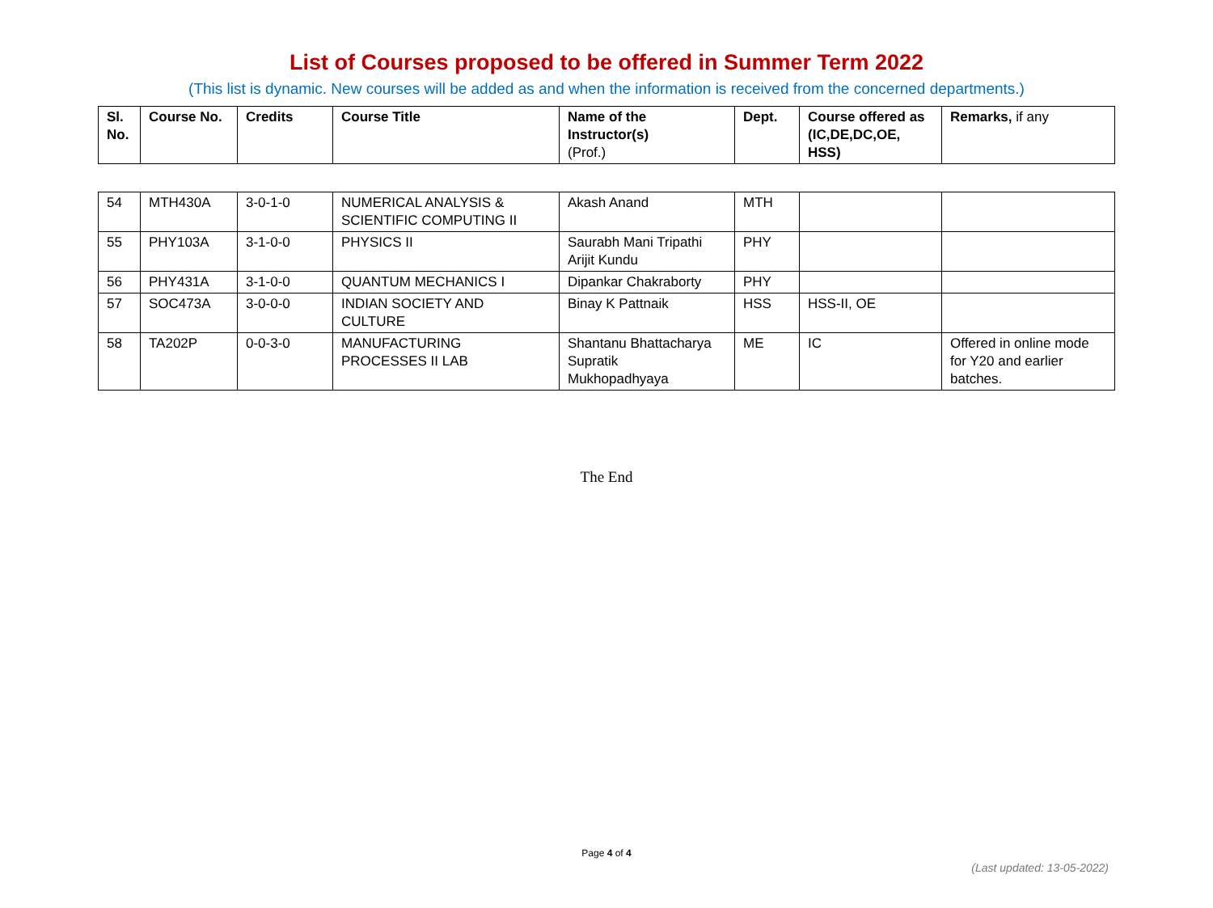List of Courses proposed to be offered in Summer Term 2022
(This list is dynamic. New courses will be added as and when the information is received from the concerned departments.)
| Sl. No. | Course No. | Credits | Course Title | Name of the Instructor(s) (Prof.) | Dept. | Course offered as (IC,DE,DC,OE, HSS) | Remarks, if any |
| --- | --- | --- | --- | --- | --- | --- | --- |
| 54 | MTH430A | 3-0-1-0 | NUMERICAL ANALYSIS & SCIENTIFIC COMPUTING II | Akash Anand | MTH | | |
| 55 | PHY103A | 3-1-0-0 | PHYSICS II | Saurabh Mani Tripathi Arijit Kundu | PHY | | |
| 56 | PHY431A | 3-1-0-0 | QUANTUM MECHANICS I | Dipankar Chakraborty | PHY | | |
| 57 | SOC473A | 3-0-0-0 | INDIAN SOCIETY AND CULTURE | Binay K Pattnaik | HSS | HSS-II, OE | |
| 58 | TA202P | 0-0-3-0 | MANUFACTURING PROCESSES II LAB | Shantanu Bhattacharya Supratik Mukhopadhyaya | ME | IC | Offered in online mode for Y20 and earlier batches. |
The End
Page 4 of 4
(Last updated: 13-05-2022)